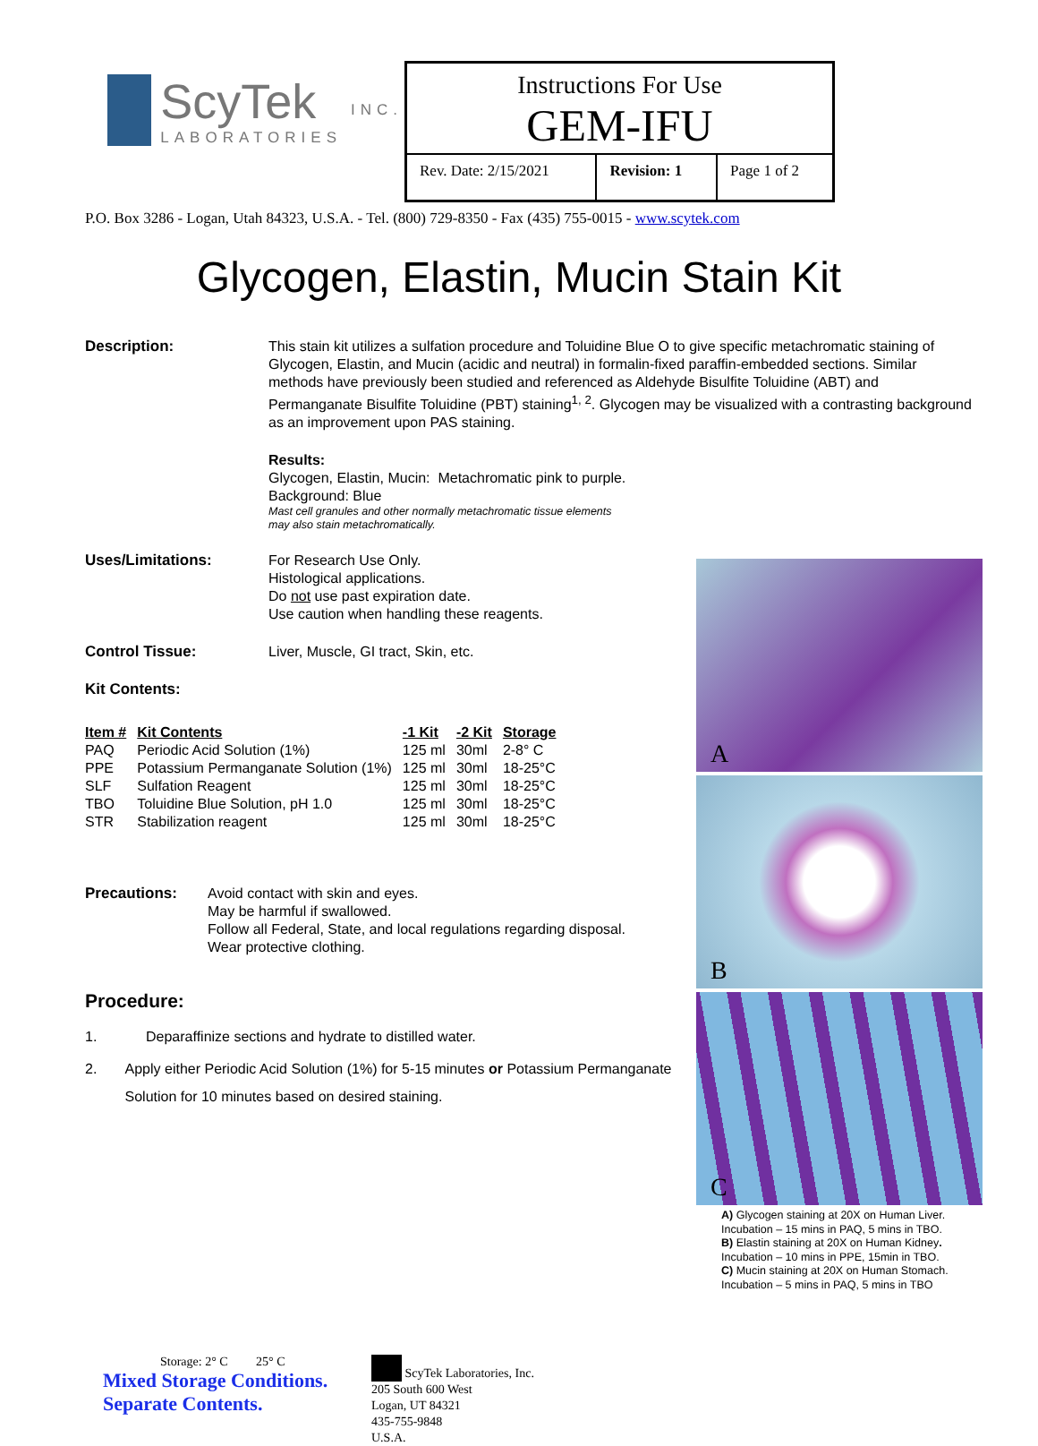ScyTek
LABORATORIES
INC.
Instructions For Use
GEM-IFU
| Rev. Date: 2/15/2021 | Revision: 1 | Page 1 of 2 |
P.O. Box 3286 - Logan, Utah 84323, U.S.A. - Tel. (800) 729-8350 - Fax (435) 755-0015 - www.scytek.com
Glycogen, Elastin, Mucin Stain Kit
Description: This stain kit utilizes a sulfation procedure and Toluidine Blue O to give specific metachromatic staining of Glycogen, Elastin, and Mucin (acidic and neutral) in formalin-fixed paraffin-embedded sections. Similar methods have previously been studied and referenced as Aldehyde Bisulfite Toluidine (ABT) and Permanganate Bisulfite Toluidine (PBT) staining<sup>1, 2</sup>. Glycogen may be visualized with a contrasting background as an improvement upon PAS staining.
Results:
Glycogen, Elastin, Mucin: Metachromatic pink to purple.
Background: Blue
Mast cell granules and other normally metachromatic tissue elements
may also stain metachromatically.
Uses/Limitations: For Research Use Only.
Histological applications.
Do not use past expiration date.
Use caution when handling these reagents.
Control Tissue: Liver, Muscle, GI tract, Skin, etc.
Kit Contents:
| Item # | Kit Contents | -1 Kit | -2 Kit | Storage |
| --- | --- | --- | --- | --- |
| PAQ | Periodic Acid Solution (1%) | 125 ml | 30ml | 2-8° C |
| PPE | Potassium Permanganate Solution (1%) | 125 ml | 30ml | 18-25°C |
| SLF | Sulfation Reagent | 125 ml | 30ml | 18-25°C |
| TBO | Toluidine Blue Solution, pH 1.0 | 125 ml | 30ml | 18-25°C |
| STR | Stabilization reagent | 125 ml | 30ml | 18-25°C |
Precautions: Avoid contact with skin and eyes.
May be harmful if swallowed.
Follow all Federal, State, and local regulations regarding disposal.
Wear protective clothing.
Procedure:
1. Deparaffinize sections and hydrate to distilled water.
2. Apply either Periodic Acid Solution (1%) for 5-15 minutes or Potassium Permanganate Solution for 10 minutes based on desired staining.
A
B
C
A) Glycogen staining at 20X on Human Liver. Incubation – 15 mins in PAQ, 5 mins in TBO.
B) Elastin staining at 20X on Human Kidney. Incubation – 10 mins in PPE, 15min in TBO.
C) Mucin staining at 20X on Human Stomach. Incubation – 5 mins in PAQ, 5 mins in TBO
Storage: 2° C 25° C
Mixed Storage Conditions.
Separate Contents.
ScyTek Laboratories, Inc.
205 South 600 West
Logan, UT 84321
435-755-9848
U.S.A.